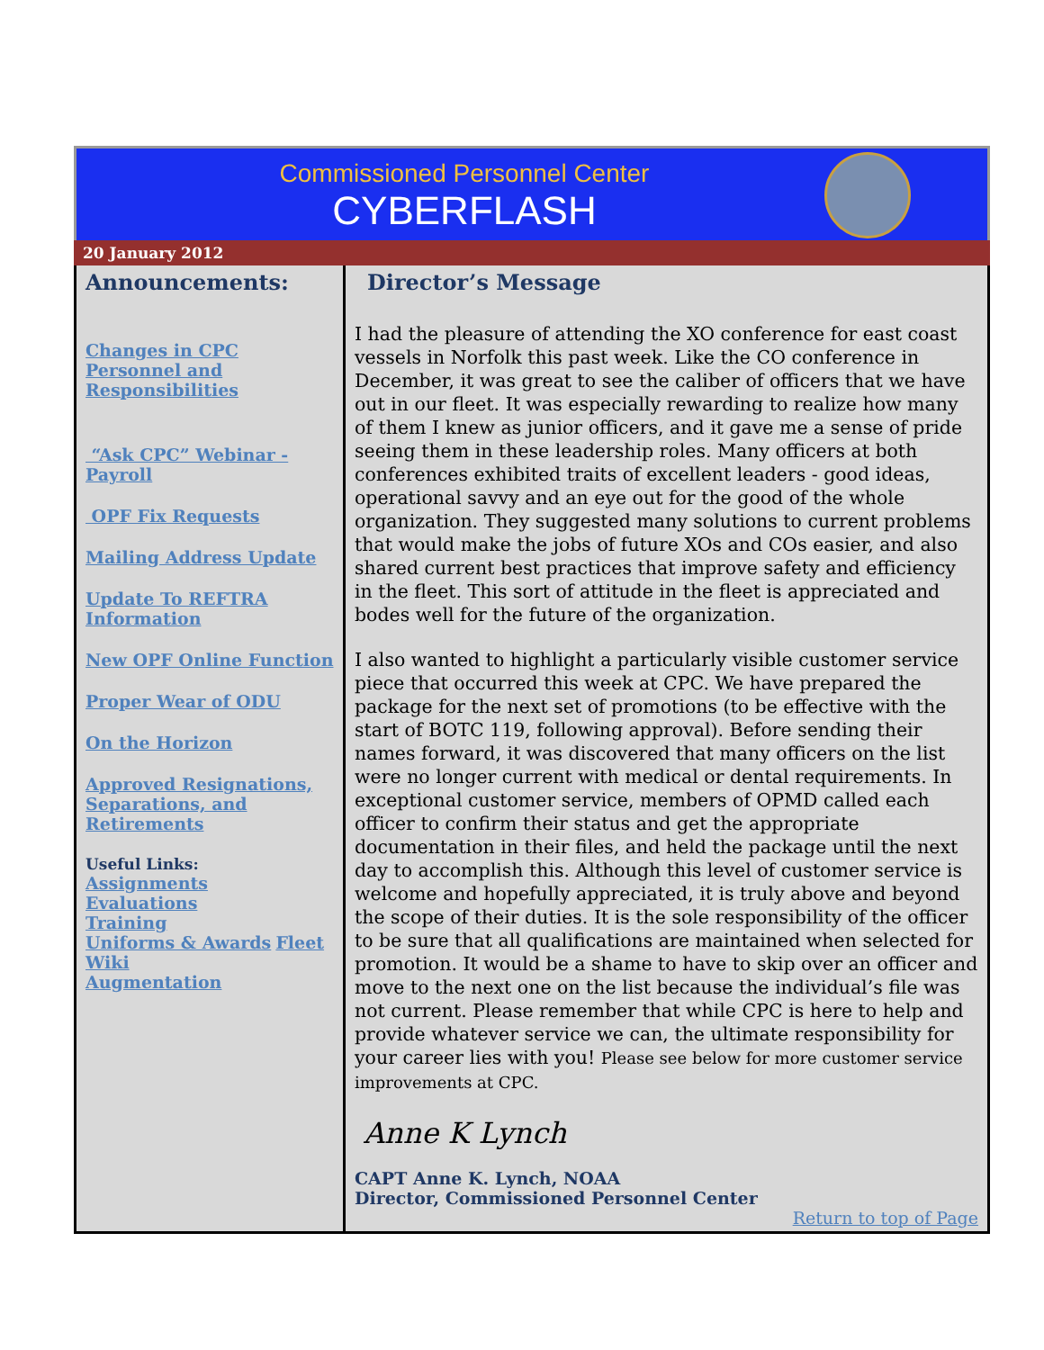Commissioned Personnel Center
CYBERFLASH
20 January 2012
Announcements:
Changes in CPC Personnel and Responsibilities
“Ask CPC” Webinar - Payroll
OPF Fix Requests
Mailing Address Update
Update To REFTRA Information
New OPF Online Function
Proper Wear of ODU
On the Horizon
Approved Resignations, Separations, and Retirements
Useful Links:
Assignments
Evaluations
Training
Uniforms & Awards Fleet Wiki
Augmentation
Director’s Message
I had the pleasure of attending the XO conference for east coast vessels in Norfolk this past week. Like the CO conference in December, it was great to see the caliber of officers that we have out in our fleet. It was especially rewarding to realize how many of them I knew as junior officers, and it gave me a sense of pride seeing them in these leadership roles. Many officers at both conferences exhibited traits of excellent leaders - good ideas, operational savvy and an eye out for the good of the whole organization. They suggested many solutions to current problems that would make the jobs of future XOs and COs easier, and also shared current best practices that improve safety and efficiency in the fleet. This sort of attitude in the fleet is appreciated and bodes well for the future of the organization.
I also wanted to highlight a particularly visible customer service piece that occurred this week at CPC. We have prepared the package for the next set of promotions (to be effective with the start of BOTC 119, following approval). Before sending their names forward, it was discovered that many officers on the list were no longer current with medical or dental requirements. In exceptional customer service, members of OPMD called each officer to confirm their status and get the appropriate documentation in their files, and held the package until the next day to accomplish this. Although this level of customer service is welcome and hopefully appreciated, it is truly above and beyond the scope of their duties. It is the sole responsibility of the officer to be sure that all qualifications are maintained when selected for promotion. It would be a shame to have to skip over an officer and move to the next one on the list because the individual’s file was not current. Please remember that while CPC is here to help and provide whatever service we can, the ultimate responsibility for your career lies with you! Please see below for more customer service improvements at CPC.
Anne K Lynch
CAPT Anne K. Lynch, NOAA
Director, Commissioned Personnel Center
Return to top of Page